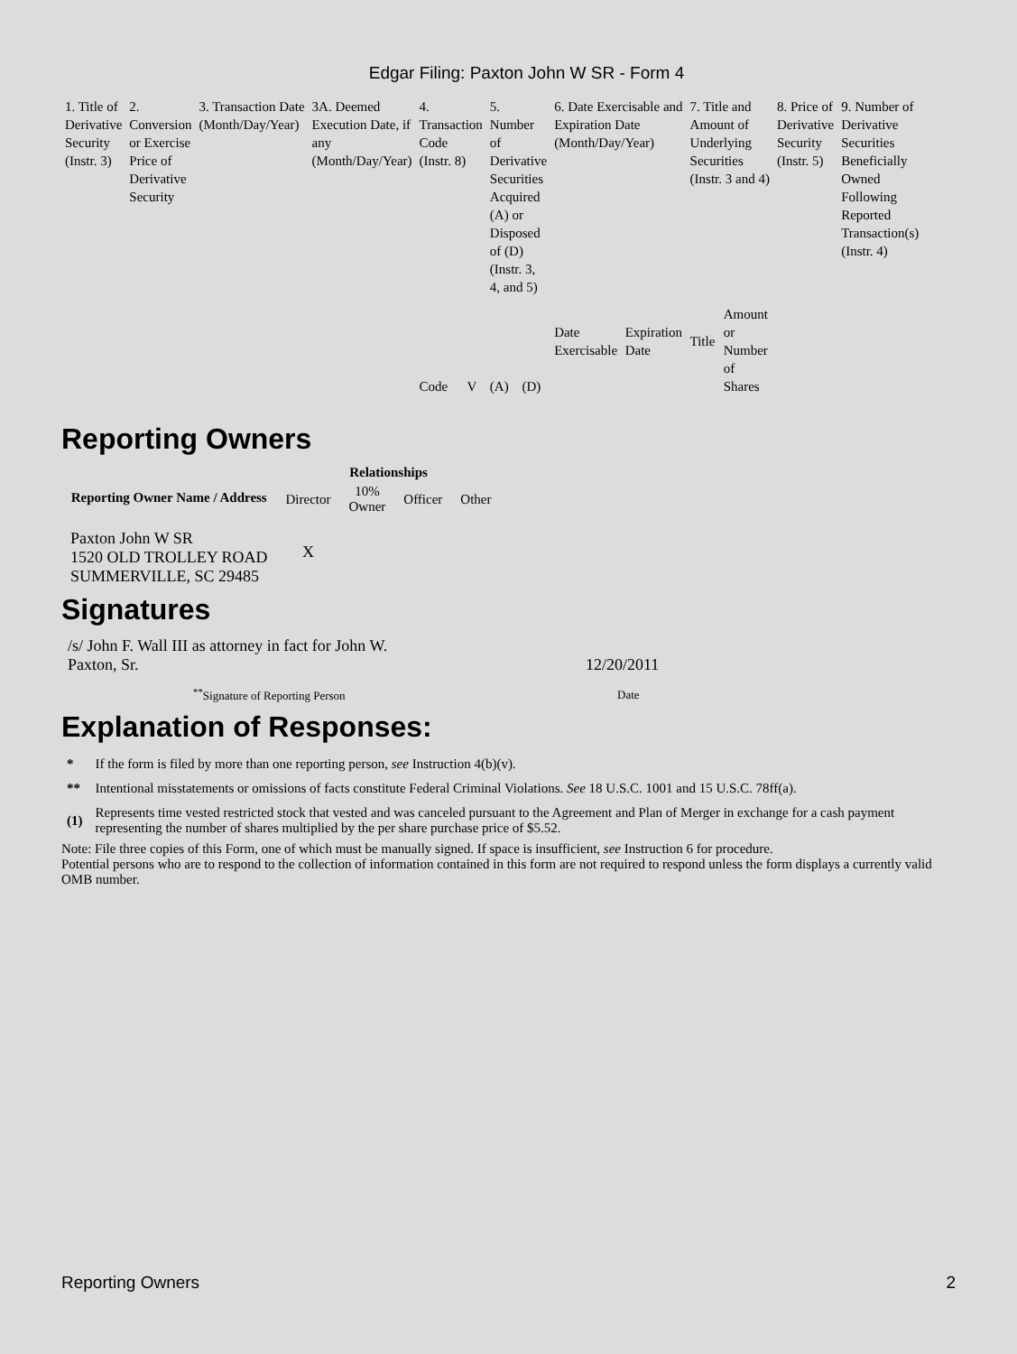Edgar Filing: Paxton John W SR - Form 4
| 1. Title of Derivative Security (Instr. 3) | 2. Conversion or Exercise Price of Derivative Security | 3. Transaction Date (Month/Day/Year) | 3A. Deemed Execution Date, if any (Month/Day/Year) | 4. Transaction Code (Instr. 8) | | 5. Number of Derivative Securities Acquired (A) or Disposed of (D) (Instr. 3, 4, and 5) | | 6. Date Exercisable and Expiration Date (Month/Day/Year) | | 7. Title and Amount of Underlying Securities (Instr. 3 and 4) | | 8. Price of Derivative Security (Instr. 5) | 9. Number of Derivative Securities Beneficially Owned Following Reported Transaction(s) (Instr. 4) |
| | | | | Code | V | (A) | (D) | Date Exercisable | Expiration Date | Title | Amount or Number of Shares | | |
Reporting Owners
| Reporting Owner Name / Address | Relationships | | | |
| --- | --- | --- | --- | --- |
| | Director | 10% Owner | Officer | Other |
| Paxton John W SR 1520 OLD TROLLEY ROAD SUMMERVILLE, SC 29485 | X | | | |
Signatures
| /s/ John F. Wall III as attorney in fact for John W. Paxton, Sr. | 12/20/2011 |
| <sup>**</sup> Signature of Reporting Person | Date |
Explanation of Responses:
| * | If the form is filed by more than one reporting person, see Instruction 4(b)(v). |
| ** | Intentional misstatements or omissions of facts constitute Federal Criminal Violations. See 18 U.S.C. 1001 and 15 U.S.C. 78ff(a). |
| (1) | Represents time vested restricted stock that vested and was canceled pursuant to the Agreement and Plan of Merger in exchange for a cash payment representing the number of shares multiplied by the per share purchase price of $5.52. |
Note: File three copies of this Form, one of which must be manually signed. If space is insufficient, see Instruction 6 for procedure.
Potential persons who are to respond to the collection of information contained in this form are not required to respond unless the form displays a currently valid OMB number.
Reporting Owners 2